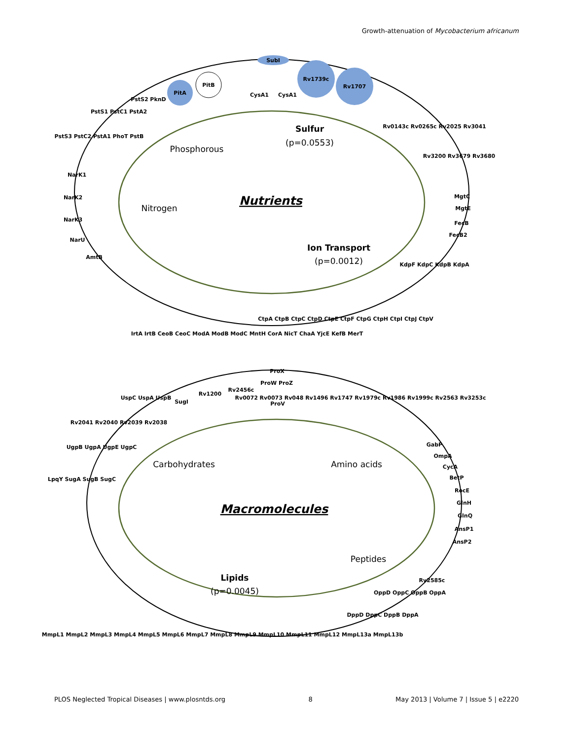Growth-attenuation of Mycobacterium africanum
Nutrients
Sulfur
(p=0.0553)
Phosphorous
Nitrogen
Ion Transport
(p=0.0012)
SubI
Rv1739c
Rv1707
PitB
PitA
CysA1
CysA1
NarK1
NarK2
NarK3
NarU
AmtB
PstS1 PstC1 PstA2
PstS2 PknD
PstS3 PstC2 PstA1 PhoT PstB
Rv0143c Rv0265c Rv2025 Rv3041
Rv3200 Rv3679 Rv3680
MgtC
MgtE
FecB
FecB2
KdpF KdpC KdpB KdpA
IrtA IrtB CeoB CeoC ModA ModB ModC MntH CorA NicT ChaA YjcE KefB MerT
CtpA CtpB CtpC CtpD CtpE CtpF CtpG CtpH CtpI CtpJ CtpV
Macromolecules
Carbohydrates
Amino acids
Peptides
Lipids
(p=0.0045)
ProX
ProV
ProW ProZ
Rv2456c
Rv1200
SugI
UspC UspA UspB
Rv2041 Rv2040 Rv2039 Rv2038
UgpB UgpA UgpE UgpC
LpqY SugA SugB SugC
Rv0072 Rv0073 Rv048 Rv1496 Rv1747 Rv1979c Rv1986 Rv1999c Rv2563 Rv3253c
GabP
OmpA
CycA
BetP
RocE
GlnH
GlnQ
AnsP1
AnsP2
Rv2585c
OppD OppC OppB OppA
DppD DppC DppB DppA
MmpL1 MmpL2 MmpL3 MmpL4 MmpL5 MmpL6 MmpL7 MmpL8 MmpL9 MmpL10 MmpL11 MmpL12 MmpL13a MmpL13b
PLOS Neglected Tropical Diseases | www.plosntds.org 8 May 2013 | Volume 7 | Issue 5 | e2220